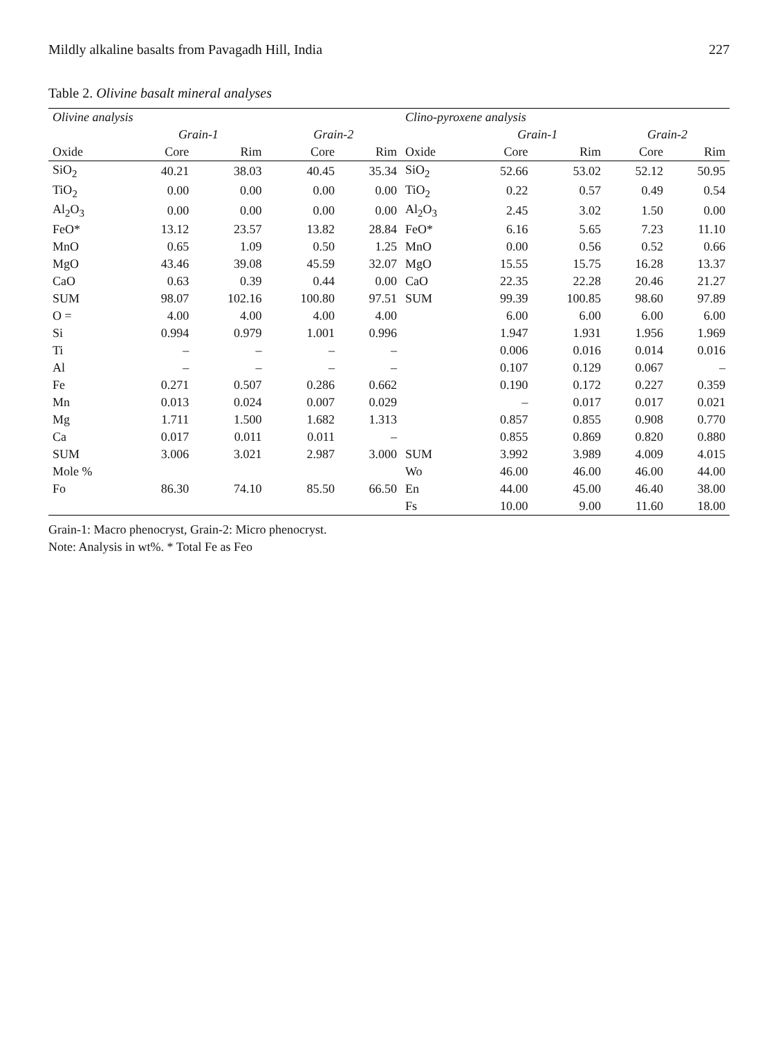Mildly alkaline basalts from Pavagadh Hill, India 227
Table 2. Olivine basalt mineral analyses
| Olivine analysis | | | | | Clino-pyroxene analysis | | | | |
| --- | --- | --- | --- | --- | --- | --- | --- | --- | --- |
| | Grain-1 | | Grain-2 | | | Grain-1 | | Grain-2 | |
| Oxide | Core | Rim | Core | Rim | Oxide | Core | Rim | Core | Rim |
| SiO<sub>2</sub> | 40.21 | 38.03 | 40.45 | 35.34 | SiO<sub>2</sub> | 52.66 | 53.02 | 52.12 | 50.95 |
| TiO<sub>2</sub> | 0.00 | 0.00 | 0.00 | 0.00 | TiO<sub>2</sub> | 0.22 | 0.57 | 0.49 | 0.54 |
| Al<sub>2</sub>O<sub>3</sub> | 0.00 | 0.00 | 0.00 | 0.00 | Al<sub>2</sub>O<sub>3</sub> | 2.45 | 3.02 | 1.50 | 0.00 |
| FeO* | 13.12 | 23.57 | 13.82 | 28.84 | FeO* | 6.16 | 5.65 | 7.23 | 11.10 |
| MnO | 0.65 | 1.09 | 0.50 | 1.25 | MnO | 0.00 | 0.56 | 0.52 | 0.66 |
| MgO | 43.46 | 39.08 | 45.59 | 32.07 | MgO | 15.55 | 15.75 | 16.28 | 13.37 |
| CaO | 0.63 | 0.39 | 0.44 | 0.00 | CaO | 22.35 | 22.28 | 20.46 | 21.27 |
| SUM | 98.07 | 102.16 | 100.80 | 97.51 | SUM | 99.39 | 100.85 | 98.60 | 97.89 |
| O = | 4.00 | 4.00 | 4.00 | 4.00 | | 6.00 | 6.00 | 6.00 | 6.00 |
| Si | 0.994 | 0.979 | 1.001 | 0.996 | | 1.947 | 1.931 | 1.956 | 1.969 |
| Ti | – | – | – | – | | 0.006 | 0.016 | 0.014 | 0.016 |
| Al | – | – | – | – | | 0.107 | 0.129 | 0.067 | – |
| Fe | 0.271 | 0.507 | 0.286 | 0.662 | | 0.190 | 0.172 | 0.227 | 0.359 |
| Mn | 0.013 | 0.024 | 0.007 | 0.029 | | – | 0.017 | 0.017 | 0.021 |
| Mg | 1.711 | 1.500 | 1.682 | 1.313 | | 0.857 | 0.855 | 0.908 | 0.770 |
| Ca | 0.017 | 0.011 | 0.011 | – | | 0.855 | 0.869 | 0.820 | 0.880 |
| SUM | 3.006 | 3.021 | 2.987 | 3.000 | SUM | 3.992 | 3.989 | 4.009 | 4.015 |
| Mole % | | | | | Wo | 46.00 | 46.00 | 46.00 | 44.00 |
| Fo | 86.30 | 74.10 | 85.50 | 66.50 | En | 44.00 | 45.00 | 46.40 | 38.00 |
| | | | | | Fs | 10.00 | 9.00 | 11.60 | 18.00 |
Grain-1: Macro phenocryst, Grain-2: Micro phenocryst.
Note: Analysis in wt%. * Total Fe as Feo